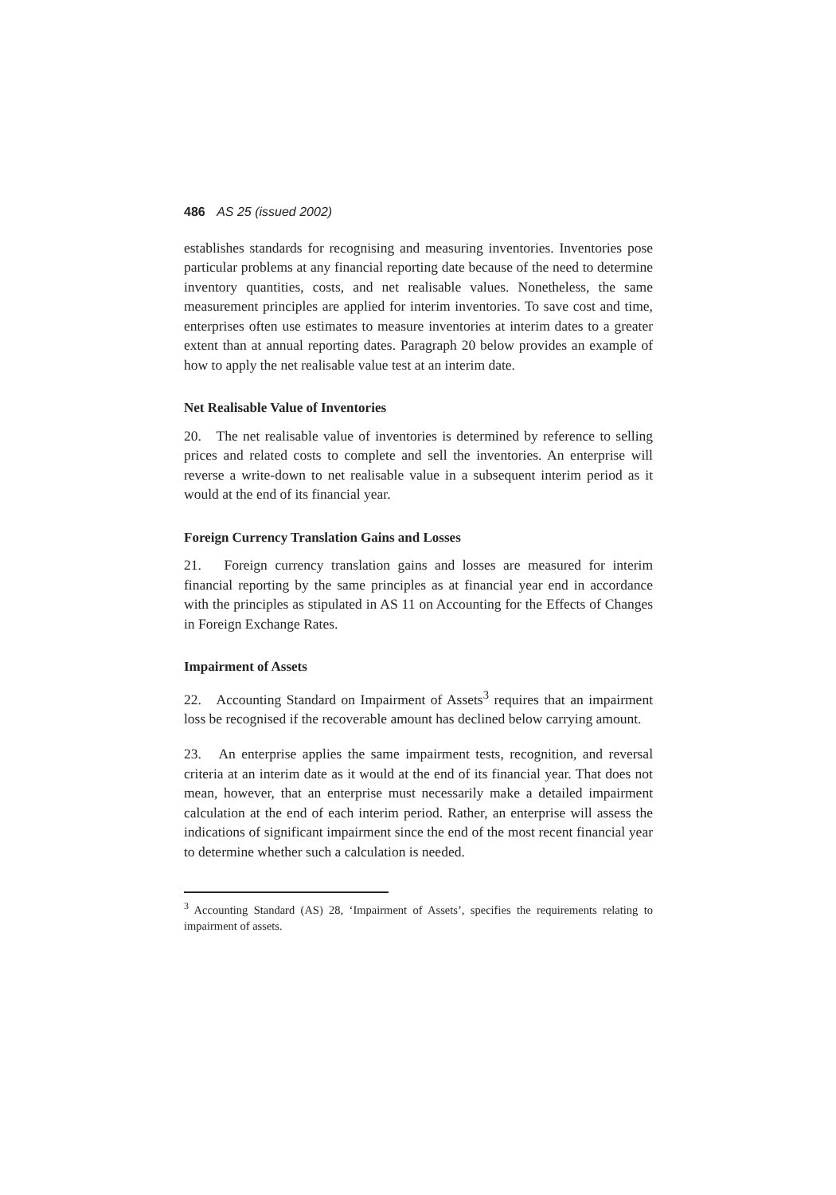486 AS 25 (issued 2002)
establishes standards for recognising and measuring inventories. Inventories pose particular problems at any financial reporting date because of the need to determine inventory quantities, costs, and net realisable values. Nonetheless, the same measurement principles are applied for interim inventories. To save cost and time, enterprises often use estimates to measure inventories at interim dates to a greater extent than at annual reporting dates. Paragraph 20 below provides an example of how to apply the net realisable value test at an interim date.
Net Realisable Value of Inventories
20. The net realisable value of inventories is determined by reference to selling prices and related costs to complete and sell the inventories. An enterprise will reverse a write-down to net realisable value in a subsequent interim period as it would at the end of its financial year.
Foreign Currency Translation Gains and Losses
21. Foreign currency translation gains and losses are measured for interim financial reporting by the same principles as at financial year end in accordance with the principles as stipulated in AS 11 on Accounting for the Effects of Changes in Foreign Exchange Rates.
Impairment of Assets
22. Accounting Standard on Impairment of Assets<sup>3</sup> requires that an impairment loss be recognised if the recoverable amount has declined below carrying amount.
23. An enterprise applies the same impairment tests, recognition, and reversal criteria at an interim date as it would at the end of its financial year. That does not mean, however, that an enterprise must necessarily make a detailed impairment calculation at the end of each interim period. Rather, an enterprise will assess the indications of significant impairment since the end of the most recent financial year to determine whether such a calculation is needed.
<sup>3</sup> Accounting Standard (AS) 28, ‘Impairment of Assets’, specifies the requirements relating to impairment of assets.